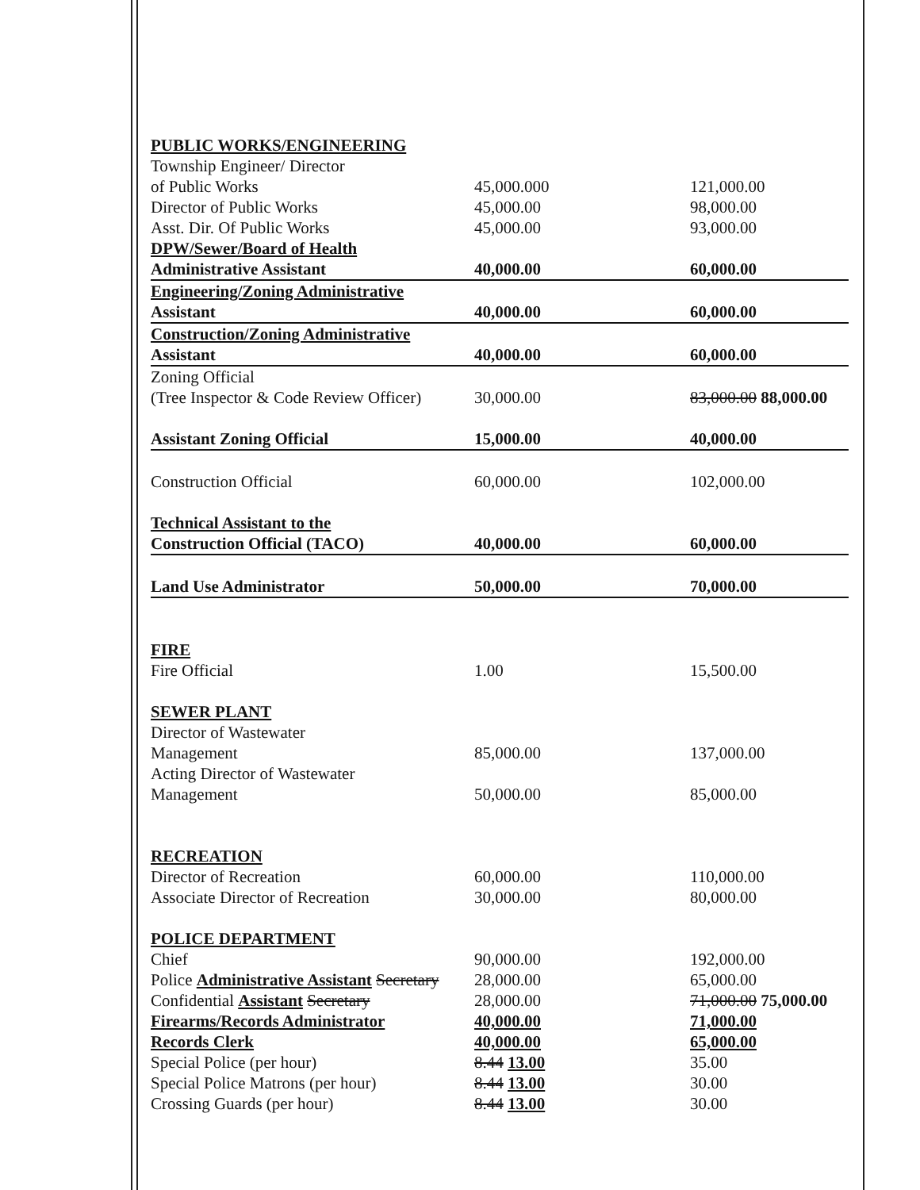| PUBLIC WORKS/ENGINEERING | | |
| Township Engineer/ Director | | |
| of Public Works | 45,000.000 | 121,000.00 |
| Director of Public Works | 45,000.00 | 98,000.00 |
| Asst. Dir. Of Public Works | 45,000.00 | 93,000.00 |
| DPW/Sewer/Board of Health | | |
| Administrative Assistant | 40,000.00 | 60,000.00 |
| Engineering/Zoning Administrative | | |
| Assistant | 40,000.00 | 60,000.00 |
| Construction/Zoning Administrative | | |
| Assistant | 40,000.00 | 60,000.00 |
| Zoning Official | | |
| (Tree Inspector & Code Review Officer) | 30,000.00 | 83,000.00 88,000.00 |
| Assistant Zoning Official | 15,000.00 | 40,000.00 |
| Construction Official | 60,000.00 | 102,000.00 |
| Technical Assistant to the | | |
| Construction Official (TACO) | 40,000.00 | 60,000.00 |
| Land Use Administrator | 50,000.00 | 70,000.00 |
| FIRE | | |
| Fire Official | 1.00 | 15,500.00 |
| SEWER PLANT | | |
| Director of Wastewater | | |
| Management | 85,000.00 | 137,000.00 |
| Acting Director of Wastewater | | |
| Management | 50,000.00 | 85,000.00 |
| RECREATION | | |
| Director of Recreation | 60,000.00 | 110,000.00 |
| Associate Director of Recreation | 30,000.00 | 80,000.00 |
| POLICE DEPARTMENT | | |
| Chief | 90,000.00 | 192,000.00 |
| Police Administrative Assistant Secretary | 28,000.00 | 65,000.00 |
| Confidential Assistant Secretary | 28,000.00 | 71,000.00 75,000.00 |
| Firearms/Records Administrator | 40,000.00 | 71,000.00 |
| Records Clerk | 40,000.00 | 65,000.00 |
| Special Police (per hour) | 8.44 13.00 | 35.00 |
| Special Police Matrons (per hour) | 8.44 13.00 | 30.00 |
| Crossing Guards (per hour) | 8.44 13.00 | 30.00 |